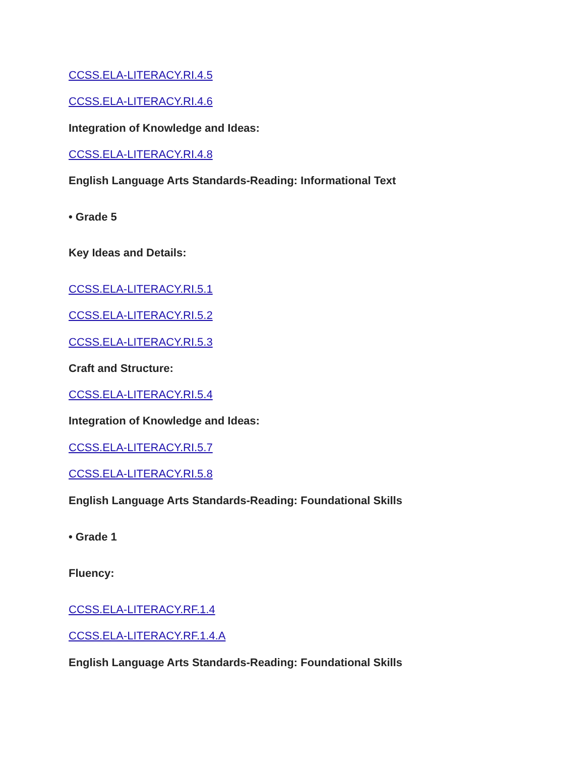CCSS.ELA-LITERACY.RI.4.5
CCSS.ELA-LITERACY.RI.4.6
Integration of Knowledge and Ideas:
CCSS.ELA-LITERACY.RI.4.8
English Language Arts Standards-Reading: Informational Text
• Grade 5
Key Ideas and Details:
CCSS.ELA-LITERACY.RI.5.1
CCSS.ELA-LITERACY.RI.5.2
CCSS.ELA-LITERACY.RI.5.3
Craft and Structure:
CCSS.ELA-LITERACY.RI.5.4
Integration of Knowledge and Ideas:
CCSS.ELA-LITERACY.RI.5.7
CCSS.ELA-LITERACY.RI.5.8
English Language Arts Standards-Reading: Foundational Skills
• Grade 1
Fluency:
CCSS.ELA-LITERACY.RF.1.4
CCSS.ELA-LITERACY.RF.1.4.A
English Language Arts Standards-Reading: Foundational Skills